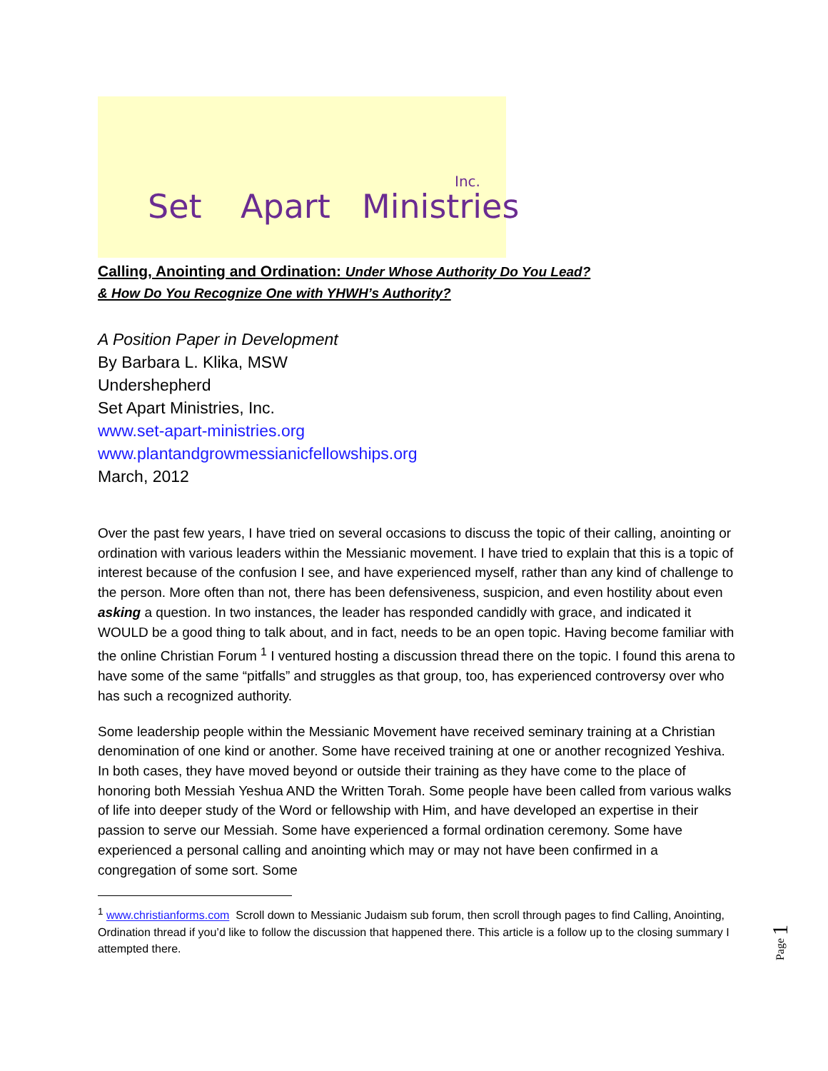Set Apart Ministries
Inc.
Calling, Anointing and Ordination: Under Whose Authority Do You Lead?
& How Do You Recognize One with YHWH’s Authority?
A Position Paper in Development
By Barbara L. Klika, MSW
Undershepherd
Set Apart Ministries, Inc.
www.set-apart-ministries.org
www.plantandgrowmessianicfellowships.org
March, 2012
Over the past few years, I have tried on several occasions to discuss the topic of their calling, anointing or ordination with various leaders within the Messianic movement. I have tried to explain that this is a topic of interest because of the confusion I see, and have experienced myself, rather than any kind of challenge to the person. More often than not, there has been defensiveness, suspicion, and even hostility about even asking a question. In two instances, the leader has responded candidly with grace, and indicated it WOULD be a good thing to talk about, and in fact, needs to be an open topic. Having become familiar with the online Christian Forum <sup>1</sup> I ventured hosting a discussion thread there on the topic. I found this arena to have some of the same “pitfalls” and struggles as that group, too, has experienced controversy over who has such a recognized authority.
Some leadership people within the Messianic Movement have received seminary training at a Christian denomination of one kind or another. Some have received training at one or another recognized Yeshiva. In both cases, they have moved beyond or outside their training as they have come to the place of honoring both Messiah Yeshua AND the Written Torah. Some people have been called from various walks of life into deeper study of the Word or fellowship with Him, and have developed an expertise in their passion to serve our Messiah. Some have experienced a formal ordination ceremony. Some have experienced a personal calling and anointing which may or may not have been confirmed in a congregation of some sort. Some
<sup>1</sup> www.christianforms.com Scroll down to Messianic Judaism sub forum, then scroll through pages to find Calling, Anointing, Ordination thread if you’d like to follow the discussion that happened there. This article is a follow up to the closing summary I attempted there.
Page 1